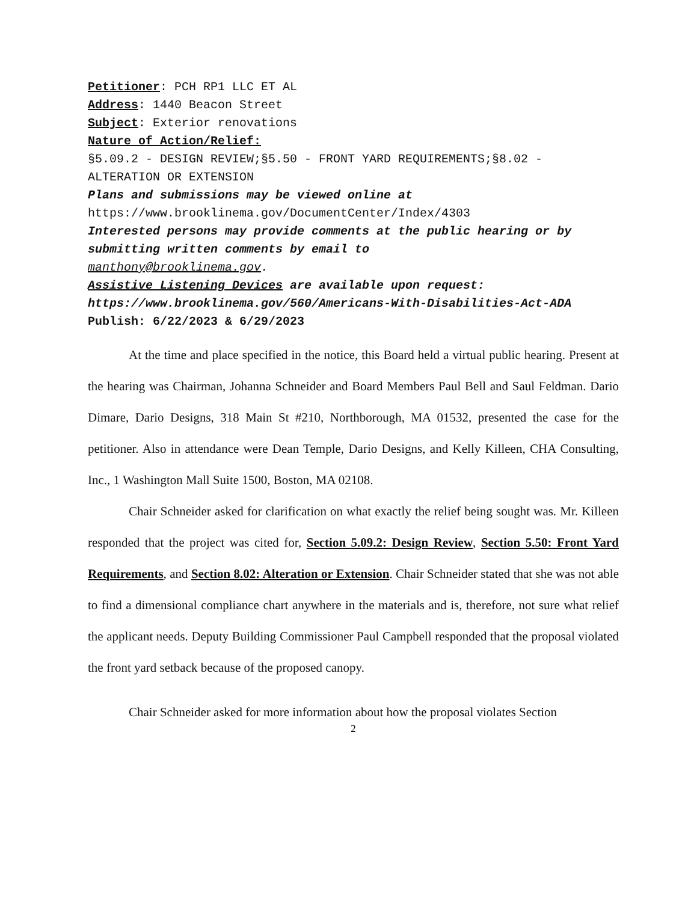Petitioner: PCH RP1 LLC ET AL
Address: 1440 Beacon Street
Subject: Exterior renovations
Nature of Action/Relief:
§5.09.2 - DESIGN REVIEW;§5.50 - FRONT YARD REQUIREMENTS;§8.02 - ALTERATION OR EXTENSION
Plans and submissions may be viewed online at
https://www.brooklinema.gov/DocumentCenter/Index/4303
Interested persons may provide comments at the public hearing or by submitting written comments by email to
manthony@brooklinema.gov.
Assistive Listening Devices are available upon request: https://www.brooklinema.gov/560/Americans-With-Disabilities-Act-ADA
Publish: 6/22/2023 & 6/29/2023
At the time and place specified in the notice, this Board held a virtual public hearing. Present at the hearing was Chairman, Johanna Schneider and Board Members Paul Bell and Saul Feldman. Dario Dimare, Dario Designs, 318 Main St #210, Northborough, MA 01532, presented the case for the petitioner. Also in attendance were Dean Temple, Dario Designs, and Kelly Killeen, CHA Consulting, Inc., 1 Washington Mall Suite 1500, Boston, MA 02108.
Chair Schneider asked for clarification on what exactly the relief being sought was. Mr. Killeen responded that the project was cited for, Section 5.09.2: Design Review, Section 5.50: Front Yard Requirements, and Section 8.02: Alteration or Extension. Chair Schneider stated that she was not able to find a dimensional compliance chart anywhere in the materials and is, therefore, not sure what relief the applicant needs. Deputy Building Commissioner Paul Campbell responded that the proposal violated the front yard setback because of the proposed canopy.
Chair Schneider asked for more information about how the proposal violates Section
2